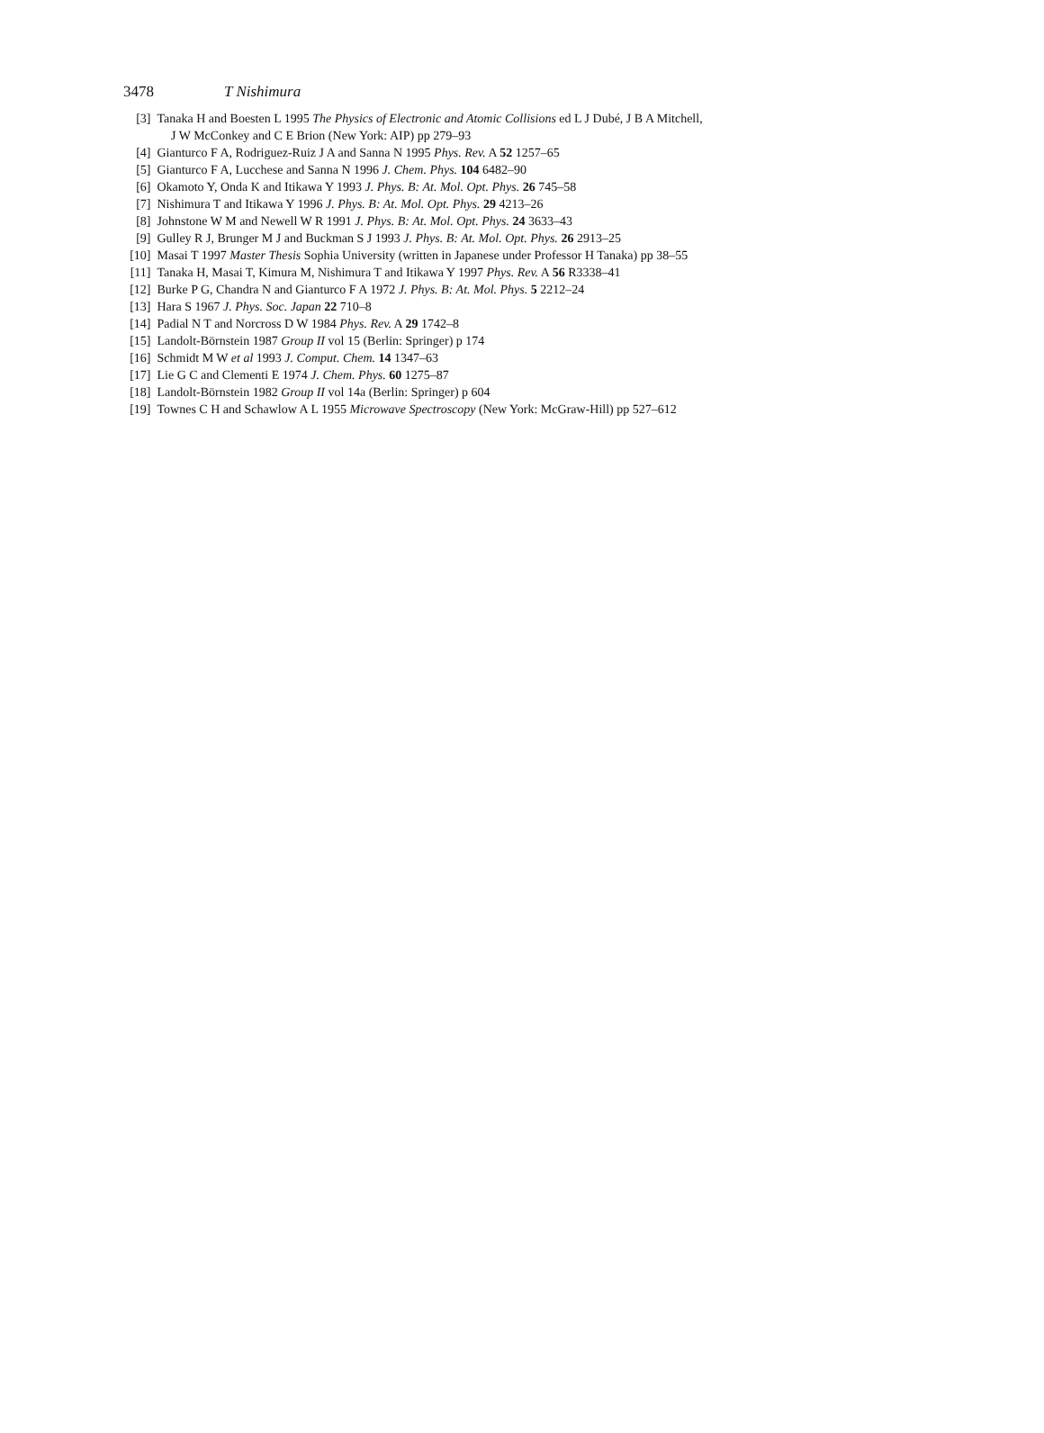3478 T Nishimura
[3] Tanaka H and Boesten L 1995 The Physics of Electronic and Atomic Collisions ed L J Dubé, J B A Mitchell,
J W McConkey and C E Brion (New York: AIP) pp 279–93
[4] Gianturco F A, Rodriguez-Ruiz J A and Sanna N 1995 Phys. Rev. A 52 1257–65
[5] Gianturco F A, Lucchese and Sanna N 1996 J. Chem. Phys. 104 6482–90
[6] Okamoto Y, Onda K and Itikawa Y 1993 J. Phys. B: At. Mol. Opt. Phys. 26 745–58
[7] Nishimura T and Itikawa Y 1996 J. Phys. B: At. Mol. Opt. Phys. 29 4213–26
[8] Johnstone W M and Newell W R 1991 J. Phys. B: At. Mol. Opt. Phys. 24 3633–43
[9] Gulley R J, Brunger M J and Buckman S J 1993 J. Phys. B: At. Mol. Opt. Phys. 26 2913–25
[10] Masai T 1997 Master Thesis Sophia University (written in Japanese under Professor H Tanaka) pp 38–55
[11] Tanaka H, Masai T, Kimura M, Nishimura T and Itikawa Y 1997 Phys. Rev. A 56 R3338–41
[12] Burke P G, Chandra N and Gianturco F A 1972 J. Phys. B: At. Mol. Phys. 5 2212–24
[13] Hara S 1967 J. Phys. Soc. Japan 22 710–8
[14] Padial N T and Norcross D W 1984 Phys. Rev. A 29 1742–8
[15] Landolt-Börnstein 1987 Group II vol 15 (Berlin: Springer) p 174
[16] Schmidt M W et al 1993 J. Comput. Chem. 14 1347–63
[17] Lie G C and Clementi E 1974 J. Chem. Phys. 60 1275–87
[18] Landolt-Börnstein 1982 Group II vol 14a (Berlin: Springer) p 604
[19] Townes C H and Schawlow A L 1955 Microwave Spectroscopy (New York: McGraw-Hill) pp 527–612